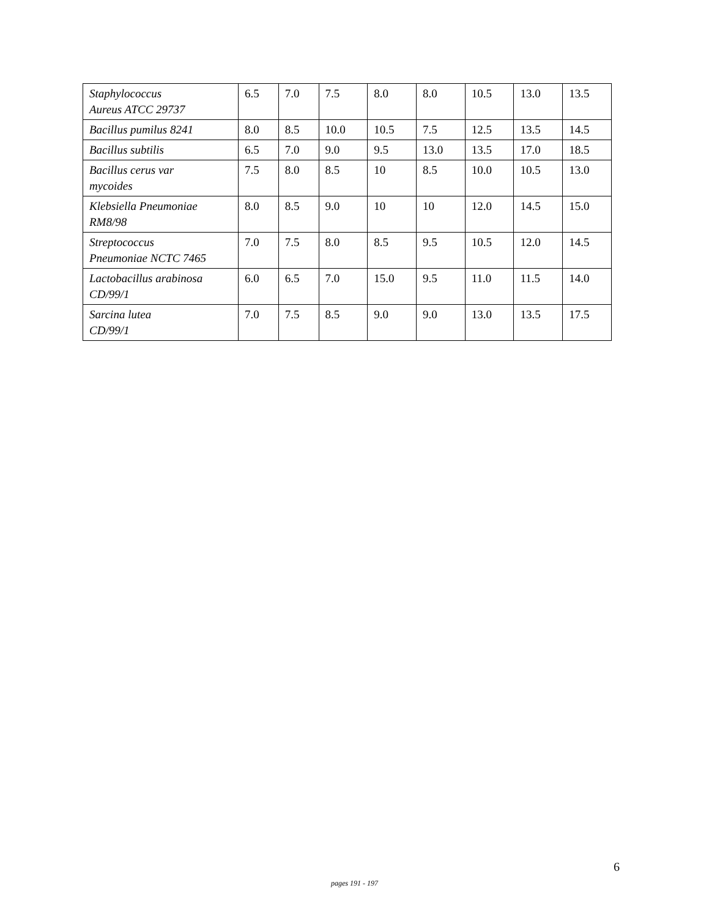| Staphylococcus Aureus ATCC 29737 | 6.5 | 7.0 | 7.5 | 8.0 | 8.0 | 10.5 | 13.0 | 13.5 |
| Bacillus pumilus 8241 | 8.0 | 8.5 | 10.0 | 10.5 | 7.5 | 12.5 | 13.5 | 14.5 |
| Bacillus subtilis | 6.5 | 7.0 | 9.0 | 9.5 | 13.0 | 13.5 | 17.0 | 18.5 |
| Bacillus cerus var mycoides | 7.5 | 8.0 | 8.5 | 10 | 8.5 | 10.0 | 10.5 | 13.0 |
| Klebsiella Pneumoniae RM8/98 | 8.0 | 8.5 | 9.0 | 10 | 10 | 12.0 | 14.5 | 15.0 |
| Streptococcus Pneumoniae NCTC 7465 | 7.0 | 7.5 | 8.0 | 8.5 | 9.5 | 10.5 | 12.0 | 14.5 |
| Lactobacillus arabinosa CD/99/1 | 6.0 | 6.5 | 7.0 | 15.0 | 9.5 | 11.0 | 11.5 | 14.0 |
| Sarcina lutea CD/99/1 | 7.0 | 7.5 | 8.5 | 9.0 | 9.0 | 13.0 | 13.5 | 17.5 |
6
pages 191 - 197